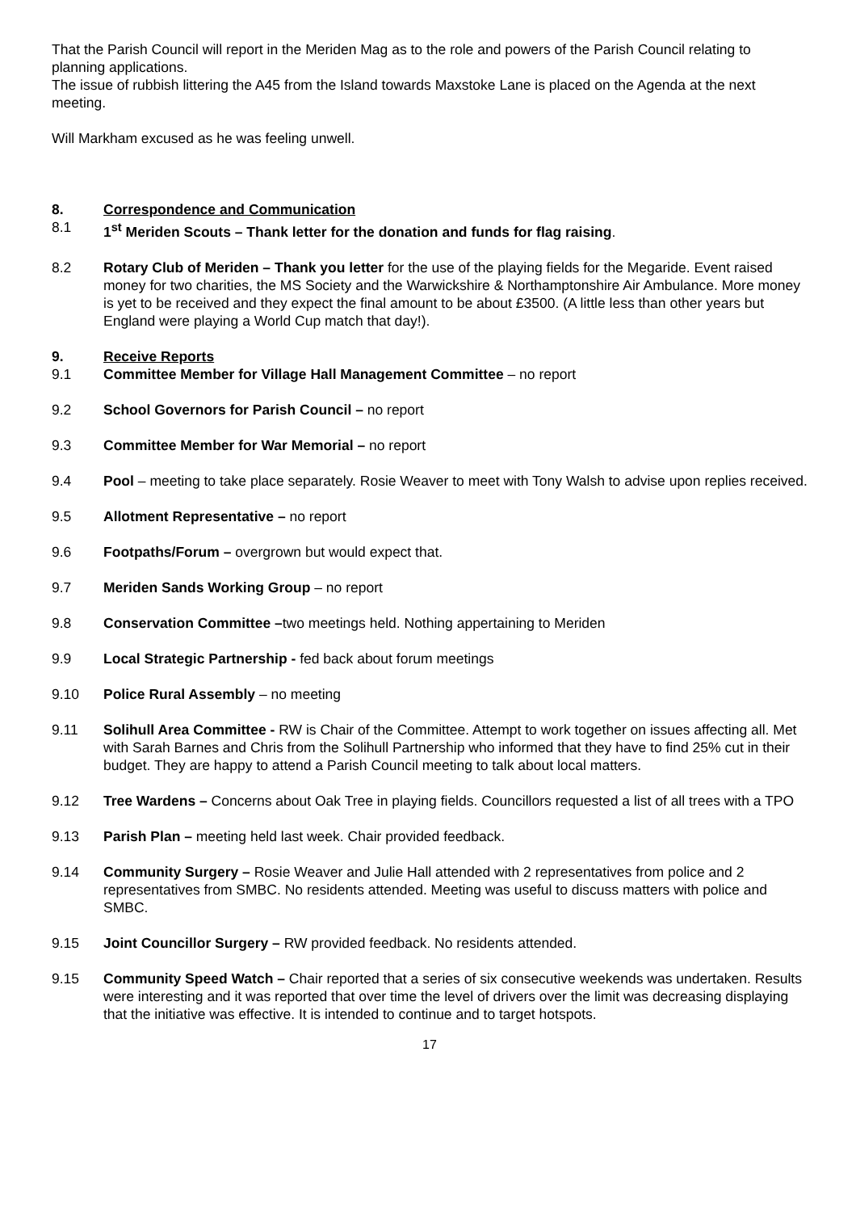That the Parish Council will report in the Meriden Mag as to the role and powers of the Parish Council relating to planning applications.
The issue of rubbish littering the A45 from the Island towards Maxstoke Lane is placed on the Agenda at the next meeting.
Will Markham excused as he was feeling unwell.
8. Correspondence and Communication
8.1 1<sup>st</sup> Meriden Scouts – Thank letter for the donation and funds for flag raising.
8.2 Rotary Club of Meriden – Thank you letter for the use of the playing fields for the Megaride. Event raised money for two charities, the MS Society and the Warwickshire & Northamptonshire Air Ambulance. More money is yet to be received and they expect the final amount to be about £3500. (A little less than other years but England were playing a World Cup match that day!).
9. Receive Reports
9.1 Committee Member for Village Hall Management Committee – no report
9.2 School Governors for Parish Council – no report
9.3 Committee Member for War Memorial – no report
9.4 Pool – meeting to take place separately. Rosie Weaver to meet with Tony Walsh to advise upon replies received.
9.5 Allotment Representative – no report
9.6 Footpaths/Forum – overgrown but would expect that.
9.7 Meriden Sands Working Group – no report
9.8 Conservation Committee –two meetings held. Nothing appertaining to Meriden
9.9 Local Strategic Partnership - fed back about forum meetings
9.10 Police Rural Assembly – no meeting
9.11 Solihull Area Committee - RW is Chair of the Committee. Attempt to work together on issues affecting all. Met with Sarah Barnes and Chris from the Solihull Partnership who informed that they have to find 25% cut in their budget. They are happy to attend a Parish Council meeting to talk about local matters.
9.12 Tree Wardens – Concerns about Oak Tree in playing fields. Councillors requested a list of all trees with a TPO
9.13 Parish Plan – meeting held last week. Chair provided feedback.
9.14 Community Surgery – Rosie Weaver and Julie Hall attended with 2 representatives from police and 2 representatives from SMBC. No residents attended. Meeting was useful to discuss matters with police and SMBC.
9.15 Joint Councillor Surgery – RW provided feedback. No residents attended.
9.15 Community Speed Watch – Chair reported that a series of six consecutive weekends was undertaken. Results were interesting and it was reported that over time the level of drivers over the limit was decreasing displaying that the initiative was effective. It is intended to continue and to target hotspots.
17